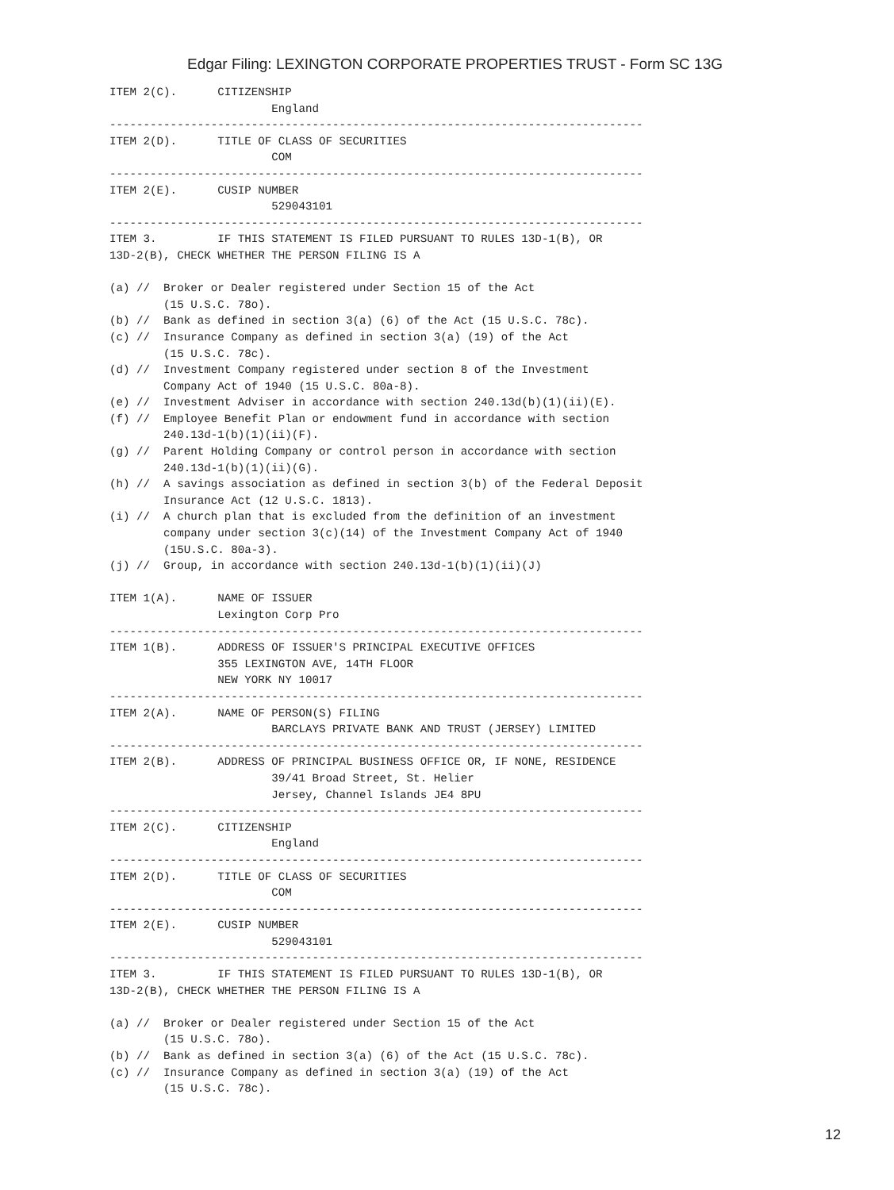Edgar Filing: LEXINGTON CORPORATE PROPERTIES TRUST - Form SC 13G
ITEM 2(C).      CITIZENSHIP
                        England
-------------------------------------------------------------------------------
ITEM 2(D).      TITLE OF CLASS OF SECURITIES
                        COM
-------------------------------------------------------------------------------
ITEM 2(E).      CUSIP NUMBER
                        529043101
-------------------------------------------------------------------------------
ITEM 3.         IF THIS STATEMENT IS FILED PURSUANT TO RULES 13D-1(B), OR
13D-2(B), CHECK WHETHER THE PERSON FILING IS A

(a) //  Broker or Dealer registered under Section 15 of the Act
        (15 U.S.C. 78o).
(b) //  Bank as defined in section 3(a) (6) of the Act (15 U.S.C. 78c).
(c) //  Insurance Company as defined in section 3(a) (19) of the Act
        (15 U.S.C. 78c).
(d) //  Investment Company registered under section 8 of the Investment
        Company Act of 1940 (15 U.S.C. 80a-8).
(e) //  Investment Adviser in accordance with section 240.13d(b)(1)(ii)(E).
(f) //  Employee Benefit Plan or endowment fund in accordance with section
        240.13d-1(b)(1)(ii)(F).
(g) //  Parent Holding Company or control person in accordance with section
        240.13d-1(b)(1)(ii)(G).
(h) //  A savings association as defined in section 3(b) of the Federal Deposit
        Insurance Act (12 U.S.C. 1813).
(i) //  A church plan that is excluded from the definition of an investment
        company under section 3(c)(14) of the Investment Company Act of 1940
        (15U.S.C. 80a-3).
(j) //  Group, in accordance with section 240.13d-1(b)(1)(ii)(J)

ITEM 1(A).      NAME OF ISSUER
                Lexington Corp Pro
-------------------------------------------------------------------------------
ITEM 1(B).      ADDRESS OF ISSUER'S PRINCIPAL EXECUTIVE OFFICES
                355 LEXINGTON AVE, 14TH FLOOR
                NEW YORK NY 10017
-------------------------------------------------------------------------------
ITEM 2(A).      NAME OF PERSON(S) FILING
                        BARCLAYS PRIVATE BANK AND TRUST (JERSEY) LIMITED
-------------------------------------------------------------------------------
ITEM 2(B).      ADDRESS OF PRINCIPAL BUSINESS OFFICE OR, IF NONE, RESIDENCE
                        39/41 Broad Street, St. Helier
                        Jersey, Channel Islands JE4 8PU
-------------------------------------------------------------------------------
ITEM 2(C).      CITIZENSHIP
                        England
-------------------------------------------------------------------------------
ITEM 2(D).      TITLE OF CLASS OF SECURITIES
                        COM
-------------------------------------------------------------------------------
ITEM 2(E).      CUSIP NUMBER
                        529043101
-------------------------------------------------------------------------------
ITEM 3.         IF THIS STATEMENT IS FILED PURSUANT TO RULES 13D-1(B), OR
13D-2(B), CHECK WHETHER THE PERSON FILING IS A

(a) //  Broker or Dealer registered under Section 15 of the Act
        (15 U.S.C. 78o).
(b) //  Bank as defined in section 3(a) (6) of the Act (15 U.S.C. 78c).
(c) //  Insurance Company as defined in section 3(a) (19) of the Act
        (15 U.S.C. 78c).
12